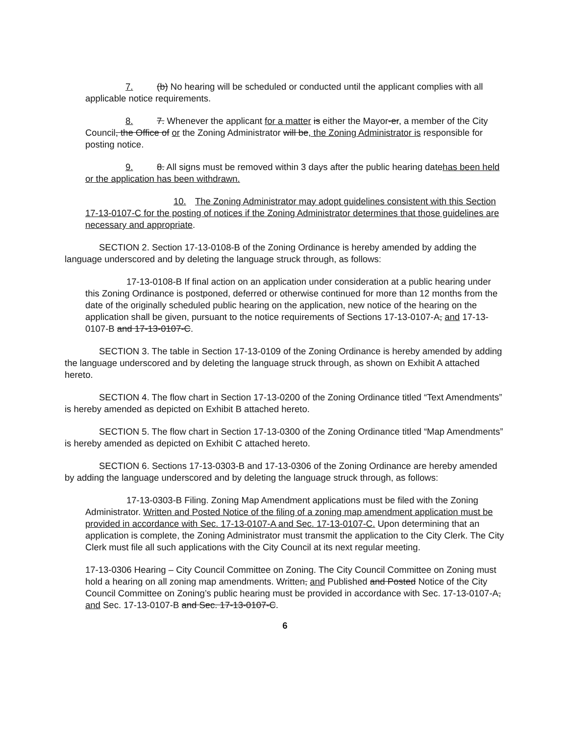7. (b) No hearing will be scheduled or conducted until the applicant complies with all applicable notice requirements.
8. 7. Whenever the applicant for a matter is either the Mayor-er, a member of the City Council, the Office of or the Zoning Administrator will be, the Zoning Administrator is responsible for posting notice.
9. 8. All signs must be removed within 3 days after the public hearing datehas been held or the application has been withdrawn.
10. The Zoning Administrator may adopt guidelines consistent with this Section 17-13-0107-C for the posting of notices if the Zoning Administrator determines that those guidelines are necessary and appropriate.
SECTION 2. Section 17-13-0108-B of the Zoning Ordinance is hereby amended by adding the language underscored and by deleting the language struck through, as follows:
17-13-0108-B If final action on an application under consideration at a public hearing under this Zoning Ordinance is postponed, deferred or otherwise continued for more than 12 months from the date of the originally scheduled public hearing on the application, new notice of the hearing on the application shall be given, pursuant to the notice requirements of Sections 17-13-0107-A, and 17-13-0107-B and 17-13-0107-C.
SECTION 3. The table in Section 17-13-0109 of the Zoning Ordinance is hereby amended by adding the language underscored and by deleting the language struck through, as shown on Exhibit A attached hereto.
SECTION 4. The flow chart in Section 17-13-0200 of the Zoning Ordinance titled “Text Amendments” is hereby amended as depicted on Exhibit B attached hereto.
SECTION 5. The flow chart in Section 17-13-0300 of the Zoning Ordinance titled “Map Amendments” is hereby amended as depicted on Exhibit C attached hereto.
SECTION 6. Sections 17-13-0303-B and 17-13-0306 of the Zoning Ordinance are hereby amended by adding the language underscored and by deleting the language struck through, as follows:
17-13-0303-B Filing. Zoning Map Amendment applications must be filed with the Zoning Administrator. Written and Posted Notice of the filing of a zoning map amendment application must be provided in accordance with Sec. 17-13-0107-A and Sec. 17-13-0107-C. Upon determining that an application is complete, the Zoning Administrator must transmit the application to the City Clerk. The City Clerk must file all such applications with the City Council at its next regular meeting.
17-13-0306 Hearing – City Council Committee on Zoning. The City Council Committee on Zoning must hold a hearing on all zoning map amendments. Written, and Published and Posted Notice of the City Council Committee on Zoning’s public hearing must be provided in accordance with Sec. 17-13-0107-A, and Sec. 17-13-0107-B and Sec. 17-13-0107-C.
6